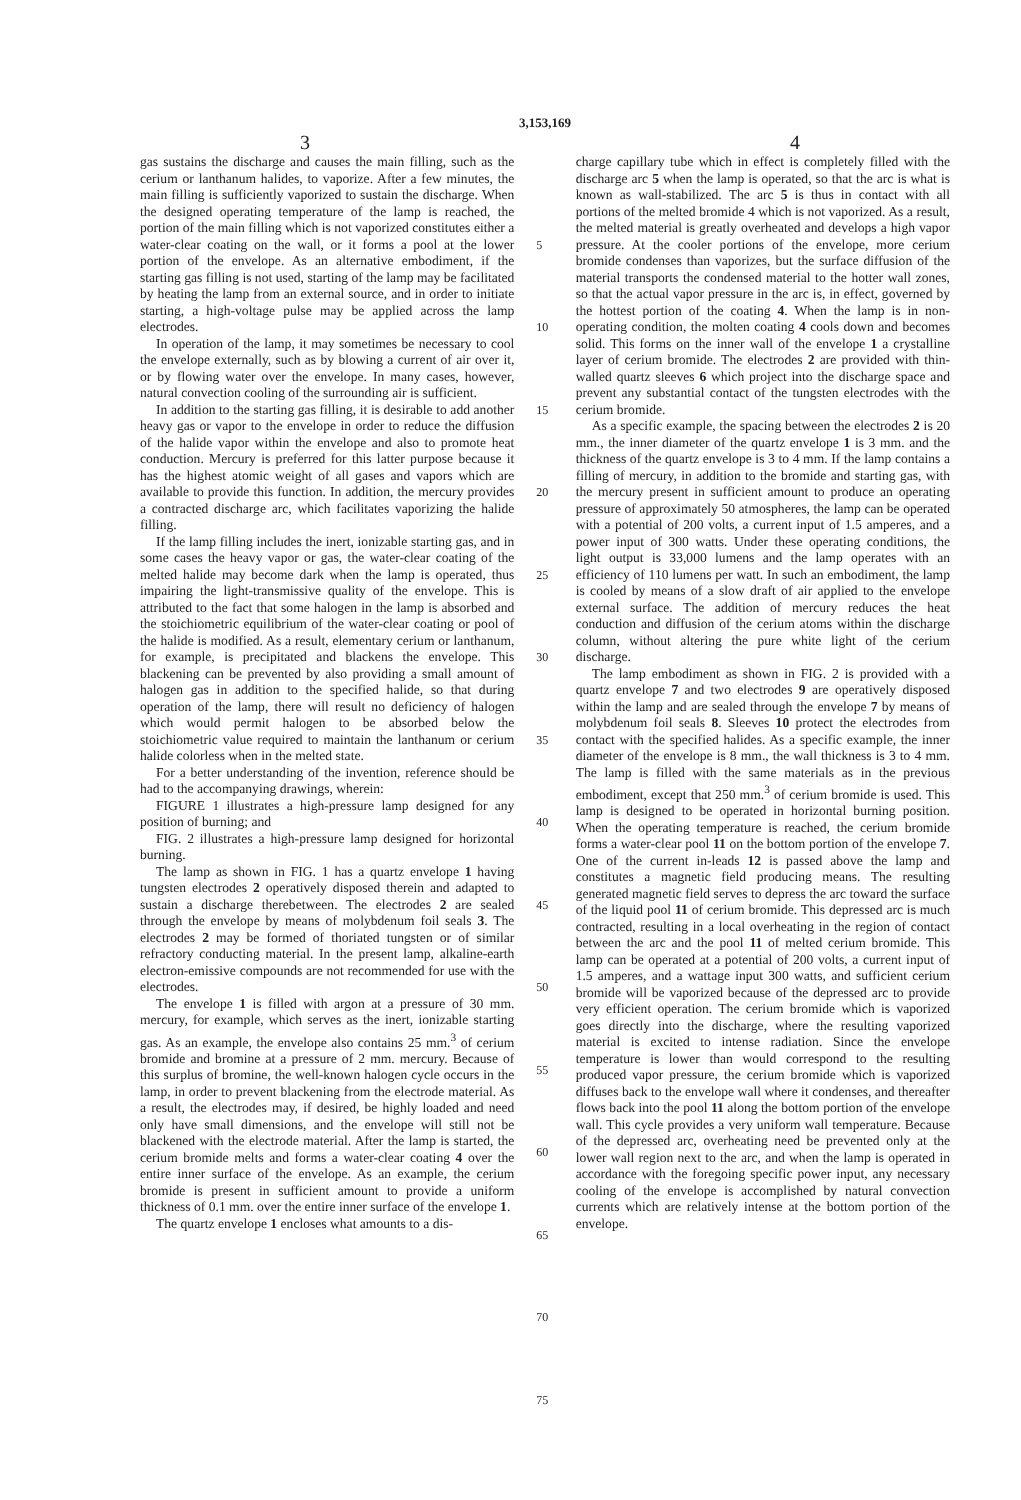3,153,169
3 4
gas sustains the discharge and causes the main filling, such as the cerium or lanthanum halides, to vaporize. After a few minutes, the main filling is sufficiently vaporized to sustain the discharge. When the designed operating temperature of the lamp is reached, the portion of the main filling which is not vaporized constitutes either a water-clear coating on the wall, or it forms a pool at the lower portion of the envelope. As an alternative embodiment, if the starting gas filling is not used, starting of the lamp may be facilitated by heating the lamp from an external source, and in order to initiate starting, a high-voltage pulse may be applied across the lamp electrodes.
In operation of the lamp, it may sometimes be necessary to cool the envelope externally, such as by blowing a current of air over it, or by flowing water over the envelope. In many cases, however, natural convection cooling of the surrounding air is sufficient.
In addition to the starting gas filling, it is desirable to add another heavy gas or vapor to the envelope in order to reduce the diffusion of the halide vapor within the envelope and also to promote heat conduction. Mercury is preferred for this latter purpose because it has the highest atomic weight of all gases and vapors which are available to provide this function. In addition, the mercury provides a contracted discharge arc, which facilitates vaporizing the halide filling.
If the lamp filling includes the inert, ionizable starting gas, and in some cases the heavy vapor or gas, the water-clear coating of the melted halide may become dark when the lamp is operated, thus impairing the light-transmissive quality of the envelope. This is attributed to the fact that some halogen in the lamp is absorbed and the stoichiometric equilibrium of the water-clear coating or pool of the halide is modified. As a result, elementary cerium or lanthanum, for example, is precipitated and blackens the envelope. This blackening can be prevented by also providing a small amount of halogen gas in addition to the specified halide, so that during operation of the lamp, there will result no deficiency of halogen which would permit halogen to be absorbed below the stoichiometric value required to maintain the lanthanum or cerium halide colorless when in the melted state.
For a better understanding of the invention, reference should be had to the accompanying drawings, wherein:
FIGURE 1 illustrates a high-pressure lamp designed for any position of burning; and
FIG. 2 illustrates a high-pressure lamp designed for horizontal burning.
The lamp as shown in FIG. 1 has a quartz envelope 1 having tungsten electrodes 2 operatively disposed therein and adapted to sustain a discharge therebetween. The electrodes 2 are sealed through the envelope by means of molybdenum foil seals 3. The electrodes 2 may be formed of thoriated tungsten or of similar refractory conducting material. In the present lamp, alkaline-earth electron-emissive compounds are not recommended for use with the electrodes.
The envelope 1 is filled with argon at a pressure of 30 mm. mercury, for example, which serves as the inert, ionizable starting gas. As an example, the envelope also contains 25 mm.<sup>3</sup> of cerium bromide and bromine at a pressure of 2 mm. mercury. Because of this surplus of bromine, the well-known halogen cycle occurs in the lamp, in order to prevent blackening from the electrode material. As a result, the electrodes may, if desired, be highly loaded and need only have small dimensions, and the envelope will still not be blackened with the electrode material. After the lamp is started, the cerium bromide melts and forms a water-clear coating 4 over the entire inner surface of the envelope. As an example, the cerium bromide is present in sufficient amount to provide a uniform thickness of 0.1 mm. over the entire inner surface of the envelope 1.
The quartz envelope 1 encloses what amounts to a dis-
5
10
15
20
25
30
35
40
45
50
55
60
65
70
75
charge capillary tube which in effect is completely filled with the discharge arc 5 when the lamp is operated, so that the arc is what is known as wall-stabilized. The arc 5 is thus in contact with all portions of the melted bromide 4 which is not vaporized. As a result, the melted material is greatly overheated and develops a high vapor pressure. At the cooler portions of the envelope, more cerium bromide condenses than vaporizes, but the surface diffusion of the material transports the condensed material to the hotter wall zones, so that the actual vapor pressure in the arc is, in effect, governed by the hottest portion of the coating 4. When the lamp is in non-operating condition, the molten coating 4 cools down and becomes solid. This forms on the inner wall of the envelope 1 a crystalline layer of cerium bromide. The electrodes 2 are provided with thin-walled quartz sleeves 6 which project into the discharge space and prevent any substantial contact of the tungsten electrodes with the cerium bromide.
As a specific example, the spacing between the electrodes 2 is 20 mm., the inner diameter of the quartz envelope 1 is 3 mm. and the thickness of the quartz envelope is 3 to 4 mm. If the lamp contains a filling of mercury, in addition to the bromide and starting gas, with the mercury present in sufficient amount to produce an operating pressure of approximately 50 atmospheres, the lamp can be operated with a potential of 200 volts, a current input of 1.5 amperes, and a power input of 300 watts. Under these operating conditions, the light output is 33,000 lumens and the lamp operates with an efficiency of 110 lumens per watt. In such an embodiment, the lamp is cooled by means of a slow draft of air applied to the envelope external surface. The addition of mercury reduces the heat conduction and diffusion of the cerium atoms within the discharge column, without altering the pure white light of the cerium discharge.
The lamp embodiment as shown in FIG. 2 is provided with a quartz envelope 7 and two electrodes 9 are operatively disposed within the lamp and are sealed through the envelope 7 by means of molybdenum foil seals 8. Sleeves 10 protect the electrodes from contact with the specified halides. As a specific example, the inner diameter of the envelope is 8 mm., the wall thickness is 3 to 4 mm. The lamp is filled with the same materials as in the previous embodiment, except that 250 mm.<sup>3</sup> of cerium bromide is used. This lamp is designed to be operated in horizontal burning position. When the operating temperature is reached, the cerium bromide forms a water-clear pool 11 on the bottom portion of the envelope 7. One of the current in-leads 12 is passed above the lamp and constitutes a magnetic field producing means. The resulting generated magnetic field serves to depress the arc toward the surface of the liquid pool 11 of cerium bromide. This depressed arc is much contracted, resulting in a local overheating in the region of contact between the arc and the pool 11 of melted cerium bromide. This lamp can be operated at a potential of 200 volts, a current input of 1.5 amperes, and a wattage input 300 watts, and sufficient cerium bromide will be vaporized because of the depressed arc to provide very efficient operation. The cerium bromide which is vaporized goes directly into the discharge, where the resulting vaporized material is excited to intense radiation. Since the envelope temperature is lower than would correspond to the resulting produced vapor pressure, the cerium bromide which is vaporized diffuses back to the envelope wall where it condenses, and thereafter flows back into the pool 11 along the bottom portion of the envelope wall. This cycle provides a very uniform wall temperature. Because of the depressed arc, overheating need be prevented only at the lower wall region next to the arc, and when the lamp is operated in accordance with the foregoing specific power input, any necessary cooling of the envelope is accomplished by natural convection currents which are relatively intense at the bottom portion of the envelope.